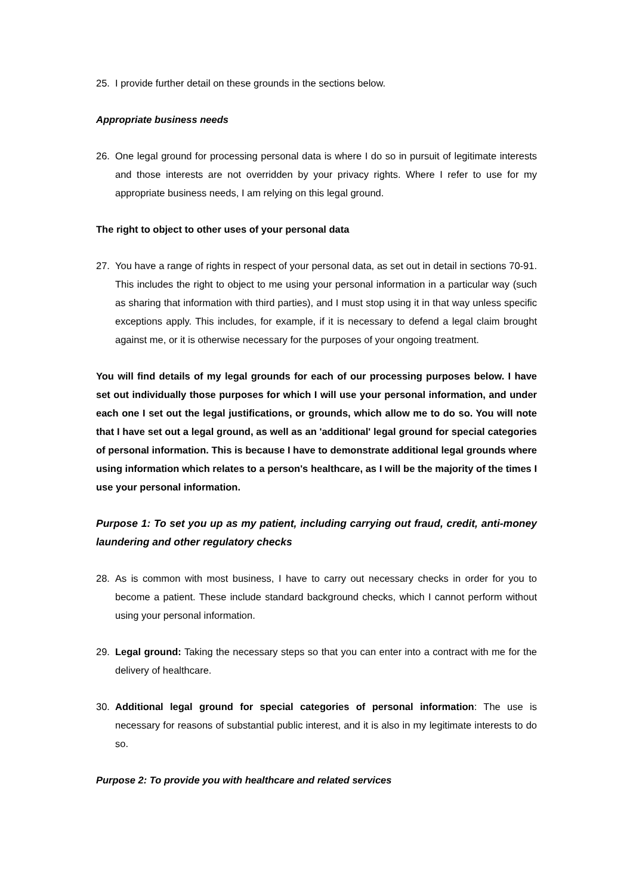25. I provide further detail on these grounds in the sections below.
Appropriate business needs
26. One legal ground for processing personal data is where I do so in pursuit of legitimate interests and those interests are not overridden by your privacy rights. Where I refer to use for my appropriate business needs, I am relying on this legal ground.
The right to object to other uses of your personal data
27. You have a range of rights in respect of your personal data, as set out in detail in sections 70-91. This includes the right to object to me using your personal information in a particular way (such as sharing that information with third parties), and I must stop using it in that way unless specific exceptions apply. This includes, for example, if it is necessary to defend a legal claim brought against me, or it is otherwise necessary for the purposes of your ongoing treatment.
You will find details of my legal grounds for each of our processing purposes below. I have set out individually those purposes for which I will use your personal information, and under each one I set out the legal justifications, or grounds, which allow me to do so. You will note that I have set out a legal ground, as well as an 'additional' legal ground for special categories of personal information. This is because I have to demonstrate additional legal grounds where using information which relates to a person's healthcare, as I will be the majority of the times I use your personal information.
Purpose 1: To set you up as my patient, including carrying out fraud, credit, anti-money laundering and other regulatory checks
28. As is common with most business, I have to carry out necessary checks in order for you to become a patient. These include standard background checks, which I cannot perform without using your personal information.
29. Legal ground: Taking the necessary steps so that you can enter into a contract with me for the delivery of healthcare.
30. Additional legal ground for special categories of personal information: The use is necessary for reasons of substantial public interest, and it is also in my legitimate interests to do so.
Purpose 2: To provide you with healthcare and related services